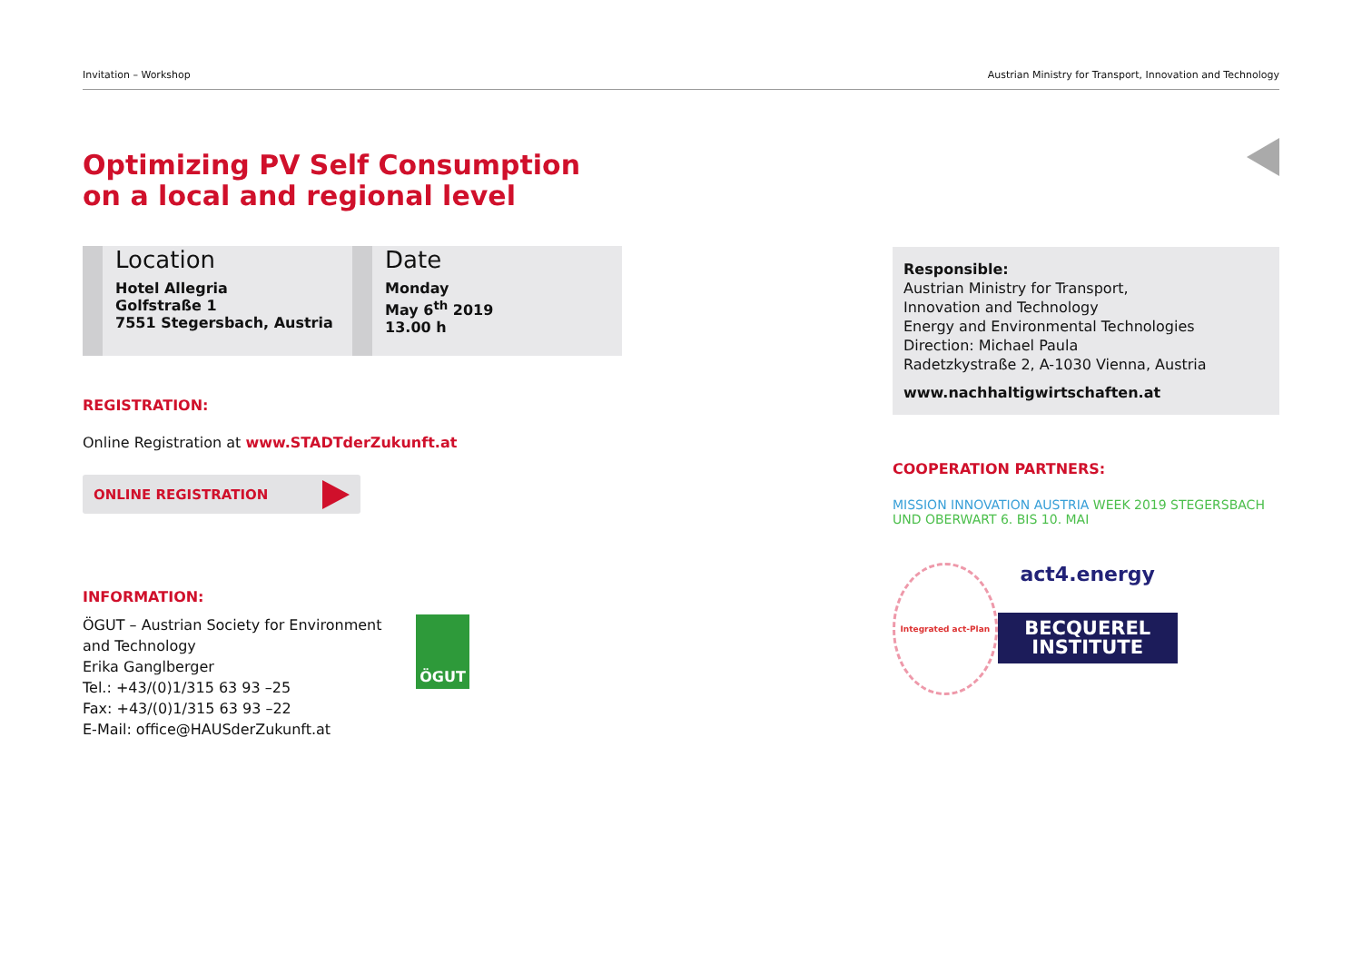Invitation – Workshop Austrian Ministry for Transport, Innovation and Technology
Optimizing PV Self Consumption
on a local and regional level
Location
Hotel Allegria
Golfstraße 1
7551 Stegersbach, Austria
Date
Monday
May 6<sup>th</sup> 2019
13.00 h
REGISTRATION:
Online Registration at www.STADTderZukunft.at
ONLINE REGISTRATION
INFORMATION:
ÖGUT – Austrian Society for Environment and Technology
Erika Ganglberger
Tel.: +43/(0)1/315 63 93 –25
Fax: +43/(0)1/315 63 93 –22
E-Mail: office@HAUSderZukunft.at
ÖGUT
Responsible:
Austrian Ministry for Transport,
Innovation and Technology
Energy and Environmental Technologies
Direction: Michael Paula
Radetzkystraße 2, A-1030 Vienna, Austria
www.nachhaltigwirtschaften.at
COOPERATION PARTNERS:
MISSION INNOVATION AUSTRIA WEEK 2019 STEGERSBACH UND OBERWART 6. BIS 10. MAI
Integrated act-Plan
act4.energy
BECQUEREL
INSTITUTE